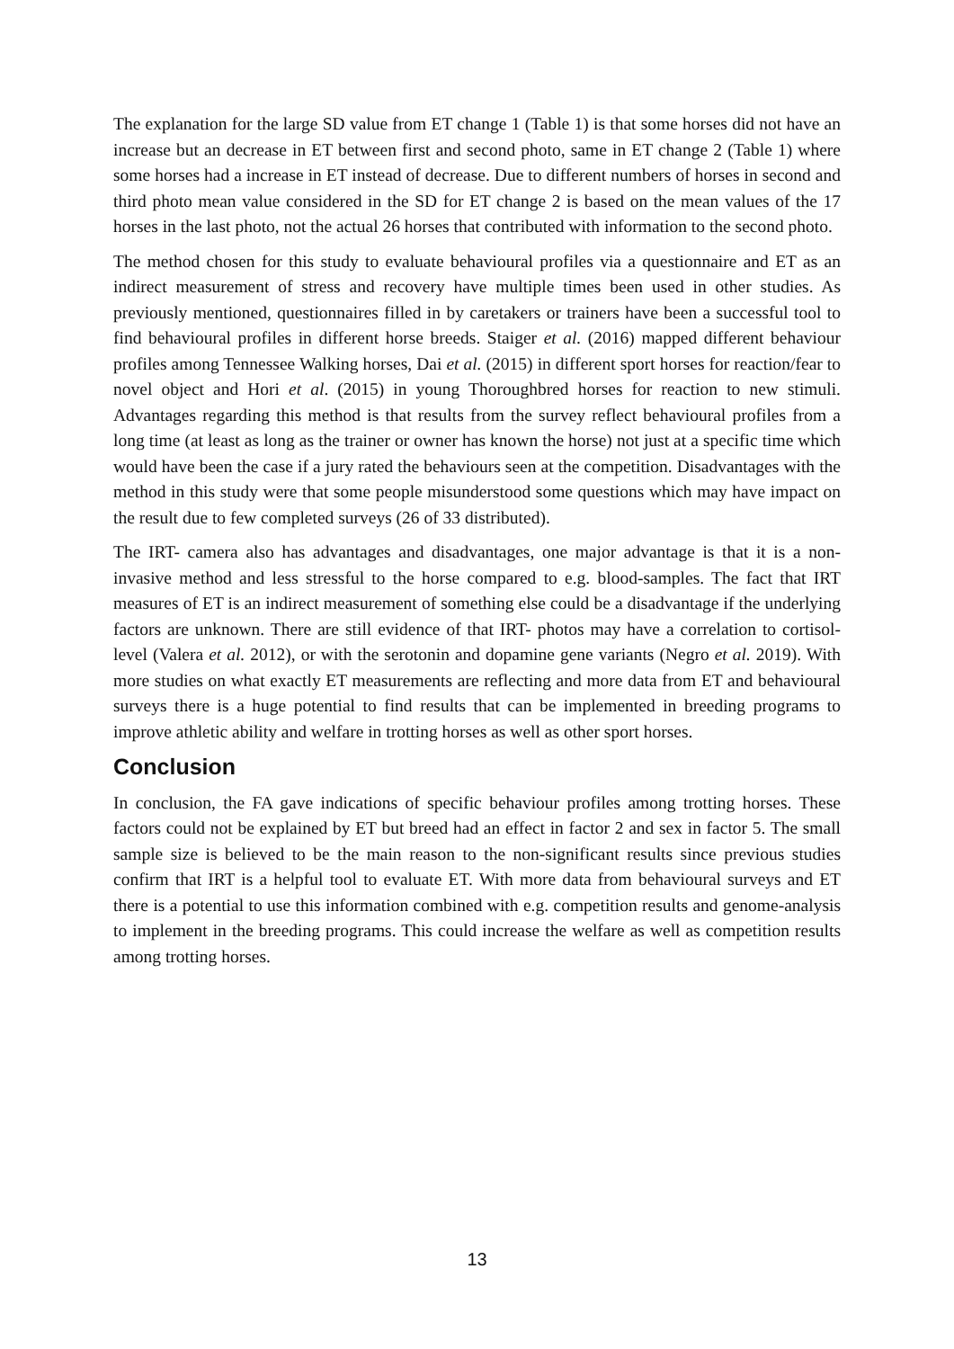The explanation for the large SD value from ET change 1 (Table 1) is that some horses did not have an increase but an decrease in ET between first and second photo, same in ET change 2 (Table 1) where some horses had a increase in ET instead of decrease. Due to different numbers of horses in second and third photo mean value considered in the SD for ET change 2 is based on the mean values of the 17 horses in the last photo, not the actual 26 horses that contributed with information to the second photo.
The method chosen for this study to evaluate behavioural profiles via a questionnaire and ET as an indirect measurement of stress and recovery have multiple times been used in other studies. As previously mentioned, questionnaires filled in by caretakers or trainers have been a successful tool to find behavioural profiles in different horse breeds. Staiger et al. (2016) mapped different behaviour profiles among Tennessee Walking horses, Dai et al. (2015) in different sport horses for reaction/fear to novel object and Hori et al. (2015) in young Thoroughbred horses for reaction to new stimuli. Advantages regarding this method is that results from the survey reflect behavioural profiles from a long time (at least as long as the trainer or owner has known the horse) not just at a specific time which would have been the case if a jury rated the behaviours seen at the competition. Disadvantages with the method in this study were that some people misunderstood some questions which may have impact on the result due to few completed surveys (26 of 33 distributed).
The IRT- camera also has advantages and disadvantages, one major advantage is that it is a non- invasive method and less stressful to the horse compared to e.g. blood-samples. The fact that IRT measures of ET is an indirect measurement of something else could be a disadvantage if the underlying factors are unknown. There are still evidence of that IRT- photos may have a correlation to cortisol-level (Valera et al. 2012), or with the serotonin and dopamine gene variants (Negro et al. 2019). With more studies on what exactly ET measurements are reflecting and more data from ET and behavioural surveys there is a huge potential to find results that can be implemented in breeding programs to improve athletic ability and welfare in trotting horses as well as other sport horses.
Conclusion
In conclusion, the FA gave indications of specific behaviour profiles among trotting horses. These factors could not be explained by ET but breed had an effect in factor 2 and sex in factor 5. The small sample size is believed to be the main reason to the non-significant results since previous studies confirm that IRT is a helpful tool to evaluate ET. With more data from behavioural surveys and ET there is a potential to use this information combined with e.g. competition results and genome-analysis to implement in the breeding programs. This could increase the welfare as well as competition results among trotting horses.
13